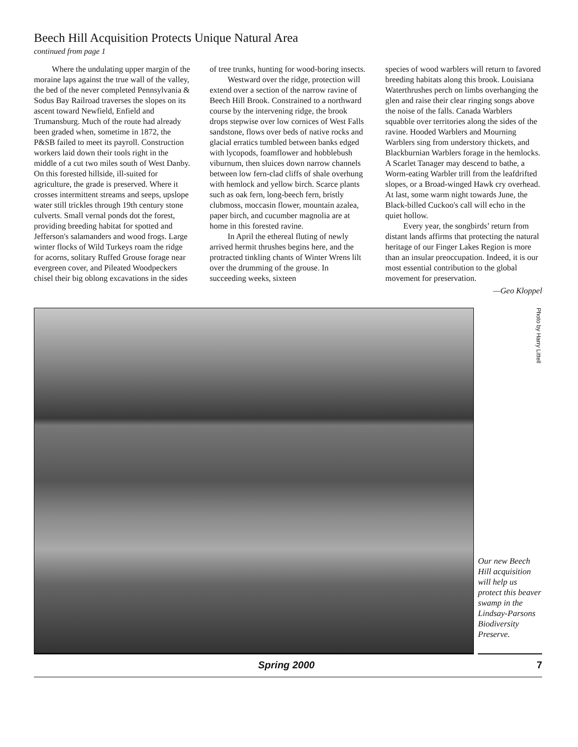Beech Hill Acquisition Protects Unique Natural Area
continued from page 1
Where the undulating upper margin of the moraine laps against the true wall of the valley, the bed of the never completed Pennsylvania & Sodus Bay Railroad traverses the slopes on its ascent toward Newfield, Enfield and Trumansburg. Much of the route had already been graded when, sometime in 1872, the P&SB failed to meet its payroll. Construction workers laid down their tools right in the middle of a cut two miles south of West Danby. On this forested hillside, ill-suited for agriculture, the grade is preserved. Where it crosses intermittent streams and seeps, upslope water still trickles through 19th century stone culverts. Small vernal ponds dot the forest, providing breeding habitat for spotted and Jefferson's salamanders and wood frogs. Large winter flocks of Wild Turkeys roam the ridge for acorns, solitary Ruffed Grouse forage near evergreen cover, and Pileated Woodpeckers chisel their big oblong excavations in the sides
of tree trunks, hunting for wood-boring insects.
Westward over the ridge, protection will extend over a section of the narrow ravine of Beech Hill Brook. Constrained to a northward course by the intervening ridge, the brook drops stepwise over low cornices of West Falls sandstone, flows over beds of native rocks and glacial erratics tumbled between banks edged with lycopods, foamflower and hobblebush viburnum, then sluices down narrow channels between low fern-clad cliffs of shale overhung with hemlock and yellow birch. Scarce plants such as oak fern, long-beech fern, bristly clubmoss, moccasin flower, mountain azalea, paper birch, and cucumber magnolia are at home in this forested ravine.
In April the ethereal fluting of newly arrived hermit thrushes begins here, and the protracted tinkling chants of Winter Wrens lilt over the drumming of the grouse. In succeeding weeks, sixteen
species of wood warblers will return to favored breeding habitats along this brook. Louisiana Waterthrushes perch on limbs overhanging the glen and raise their clear ringing songs above the noise of the falls. Canada Warblers squabble over territories along the sides of the ravine. Hooded Warblers and Mourning Warblers sing from understory thickets, and Blackburnian Warblers forage in the hemlocks. A Scarlet Tanager may descend to bathe, a Worm-eating Warbler trill from the leafdrifted slopes, or a Broad-winged Hawk cry overhead. At last, some warm night towards June, the Black-billed Cuckoo's call will echo in the quiet hollow.
Every year, the songbirds’ return from distant lands affirms that protecting the natural heritage of our Finger Lakes Region is more than an insular preoccupation. Indeed, it is our most essential contribution to the global movement for preservation.
—Geo Kloppel
Photo by Harry Littell
Our new Beech Hill acquisition will help us protect this beaver swamp in the Lindsay-Parsons Biodiversity Preserve.
Spring 2000 7